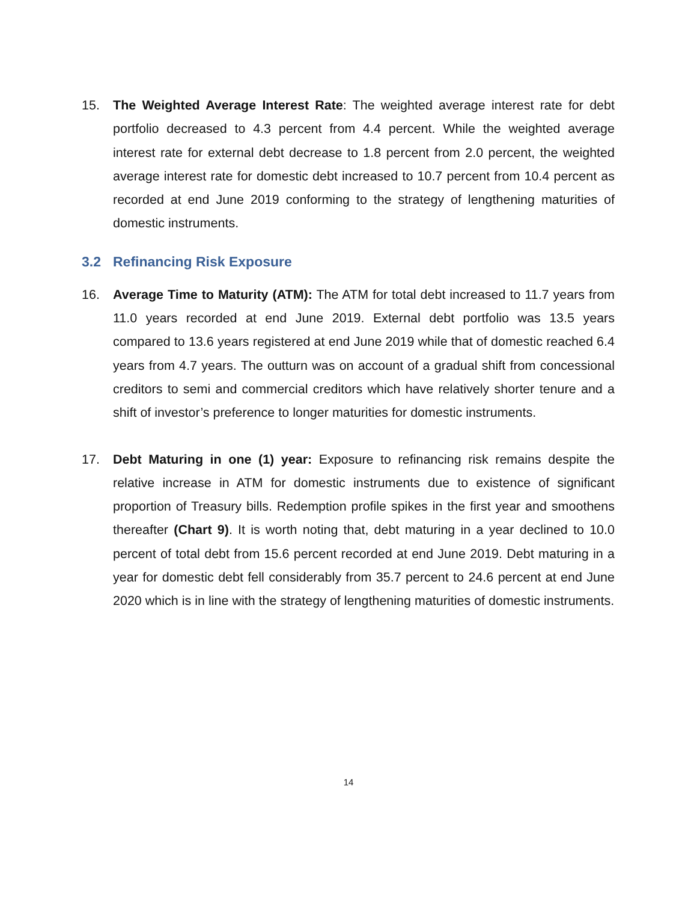15. The Weighted Average Interest Rate: The weighted average interest rate for debt portfolio decreased to 4.3 percent from 4.4 percent. While the weighted average interest rate for external debt decrease to 1.8 percent from 2.0 percent, the weighted average interest rate for domestic debt increased to 10.7 percent from 10.4 percent as recorded at end June 2019 conforming to the strategy of lengthening maturities of domestic instruments.
3.2 Refinancing Risk Exposure
16. Average Time to Maturity (ATM): The ATM for total debt increased to 11.7 years from 11.0 years recorded at end June 2019. External debt portfolio was 13.5 years compared to 13.6 years registered at end June 2019 while that of domestic reached 6.4 years from 4.7 years. The outturn was on account of a gradual shift from concessional creditors to semi and commercial creditors which have relatively shorter tenure and a shift of investor’s preference to longer maturities for domestic instruments.
17. Debt Maturing in one (1) year: Exposure to refinancing risk remains despite the relative increase in ATM for domestic instruments due to existence of significant proportion of Treasury bills. Redemption profile spikes in the first year and smoothens thereafter (Chart 9). It is worth noting that, debt maturing in a year declined to 10.0 percent of total debt from 15.6 percent recorded at end June 2019. Debt maturing in a year for domestic debt fell considerably from 35.7 percent to 24.6 percent at end June 2020 which is in line with the strategy of lengthening maturities of domestic instruments.
14